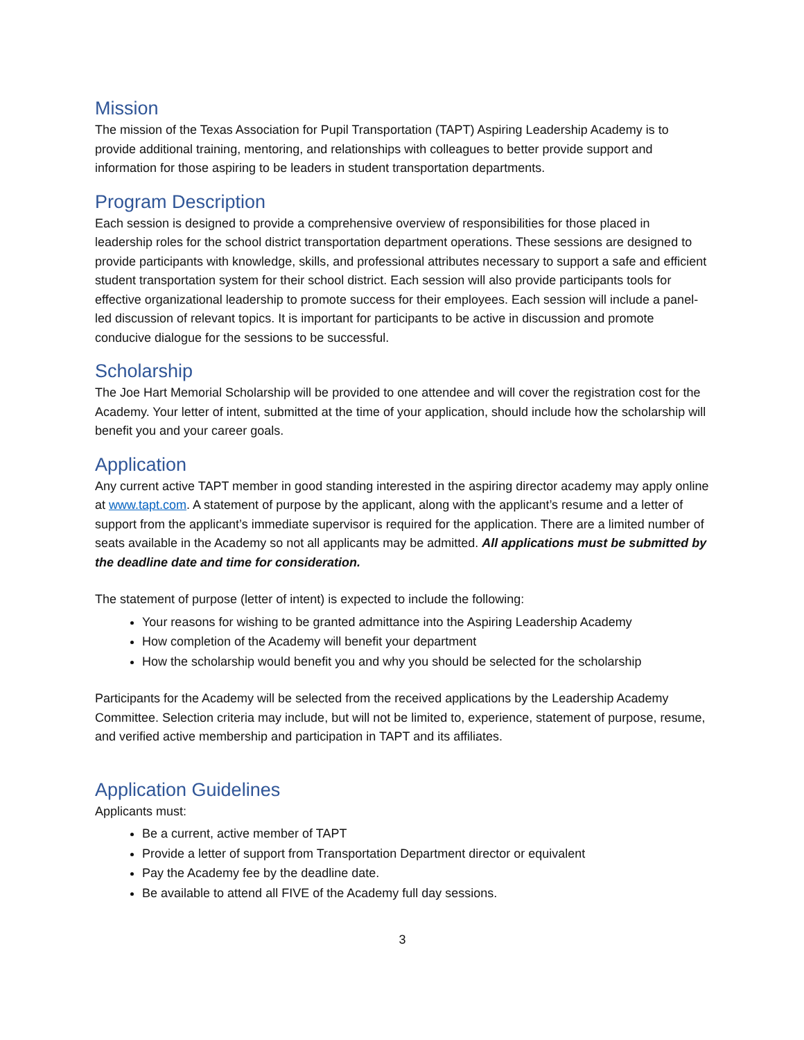Mission
The mission of the Texas Association for Pupil Transportation (TAPT) Aspiring Leadership Academy is to provide additional training, mentoring, and relationships with colleagues to better provide support and information for those aspiring to be leaders in student transportation departments.
Program Description
Each session is designed to provide a comprehensive overview of responsibilities for those placed in leadership roles for the school district transportation department operations. These sessions are designed to provide participants with knowledge, skills, and professional attributes necessary to support a safe and efficient student transportation system for their school district. Each session will also provide participants tools for effective organizational leadership to promote success for their employees. Each session will include a panel-led discussion of relevant topics. It is important for participants to be active in discussion and promote conducive dialogue for the sessions to be successful.
Scholarship
The Joe Hart Memorial Scholarship will be provided to one attendee and will cover the registration cost for the Academy. Your letter of intent, submitted at the time of your application, should include how the scholarship will benefit you and your career goals.
Application
Any current active TAPT member in good standing interested in the aspiring director academy may apply online at www.tapt.com. A statement of purpose by the applicant, along with the applicant’s resume and a letter of support from the applicant’s immediate supervisor is required for the application. There are a limited number of seats available in the Academy so not all applicants may be admitted. All applications must be submitted by the deadline date and time for consideration.
The statement of purpose (letter of intent) is expected to include the following:
Your reasons for wishing to be granted admittance into the Aspiring Leadership Academy
How completion of the Academy will benefit your department
How the scholarship would benefit you and why you should be selected for the scholarship
Participants for the Academy will be selected from the received applications by the Leadership Academy Committee. Selection criteria may include, but will not be limited to, experience, statement of purpose, resume, and verified active membership and participation in TAPT and its affiliates.
Application Guidelines
Applicants must:
Be a current, active member of TAPT
Provide a letter of support from Transportation Department director or equivalent
Pay the Academy fee by the deadline date.
Be available to attend all FIVE of the Academy full day sessions.
3